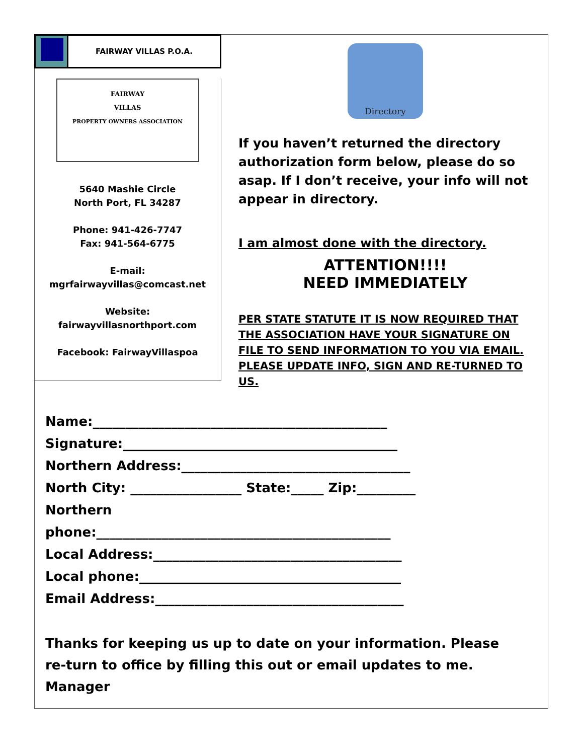FAIRWAY VILLAS P.O.A.
FAIRWAY
VILLAS
PROPERTY OWNERS ASSOCIATION
5640 Mashie Circle
North Port, FL 34287
Phone: 941-426-7747
Fax: 941-564-6775
E-mail:
mgrfairwayvillas@comcast.net
Website:
fairwayvillasnorthport.com
Facebook: FairwayVillaspoa
Directory
If you haven’t returned the directory authorization form below, please do so asap. If I don’t receive, your info will not appear in directory.
I am almost done with the directory.
ATTENTION!!!!
NEED IMMEDIATELY
PER STATE STATUTE IT IS NOW REQUIRED THAT THE ASSOCIATION HAVE YOUR SIGNATURE ON FILE TO SEND INFORMATION TO YOU VIA EMAIL. PLEASE UPDATE INFO, SIGN AND RE-TURNED TO US.
Name:_____________________________________________
Signature:__________________________________________
Northern Address:___________________________________
North City: _________________ State:_____ Zip:_________
Northern
phone:_____________________________________________
Local Address:______________________________________
Local phone:________________________________________
Email Address:______________________________________
Thanks for keeping us up to date on your information. Please re-turn to office by filling this out or email updates to me. Manager